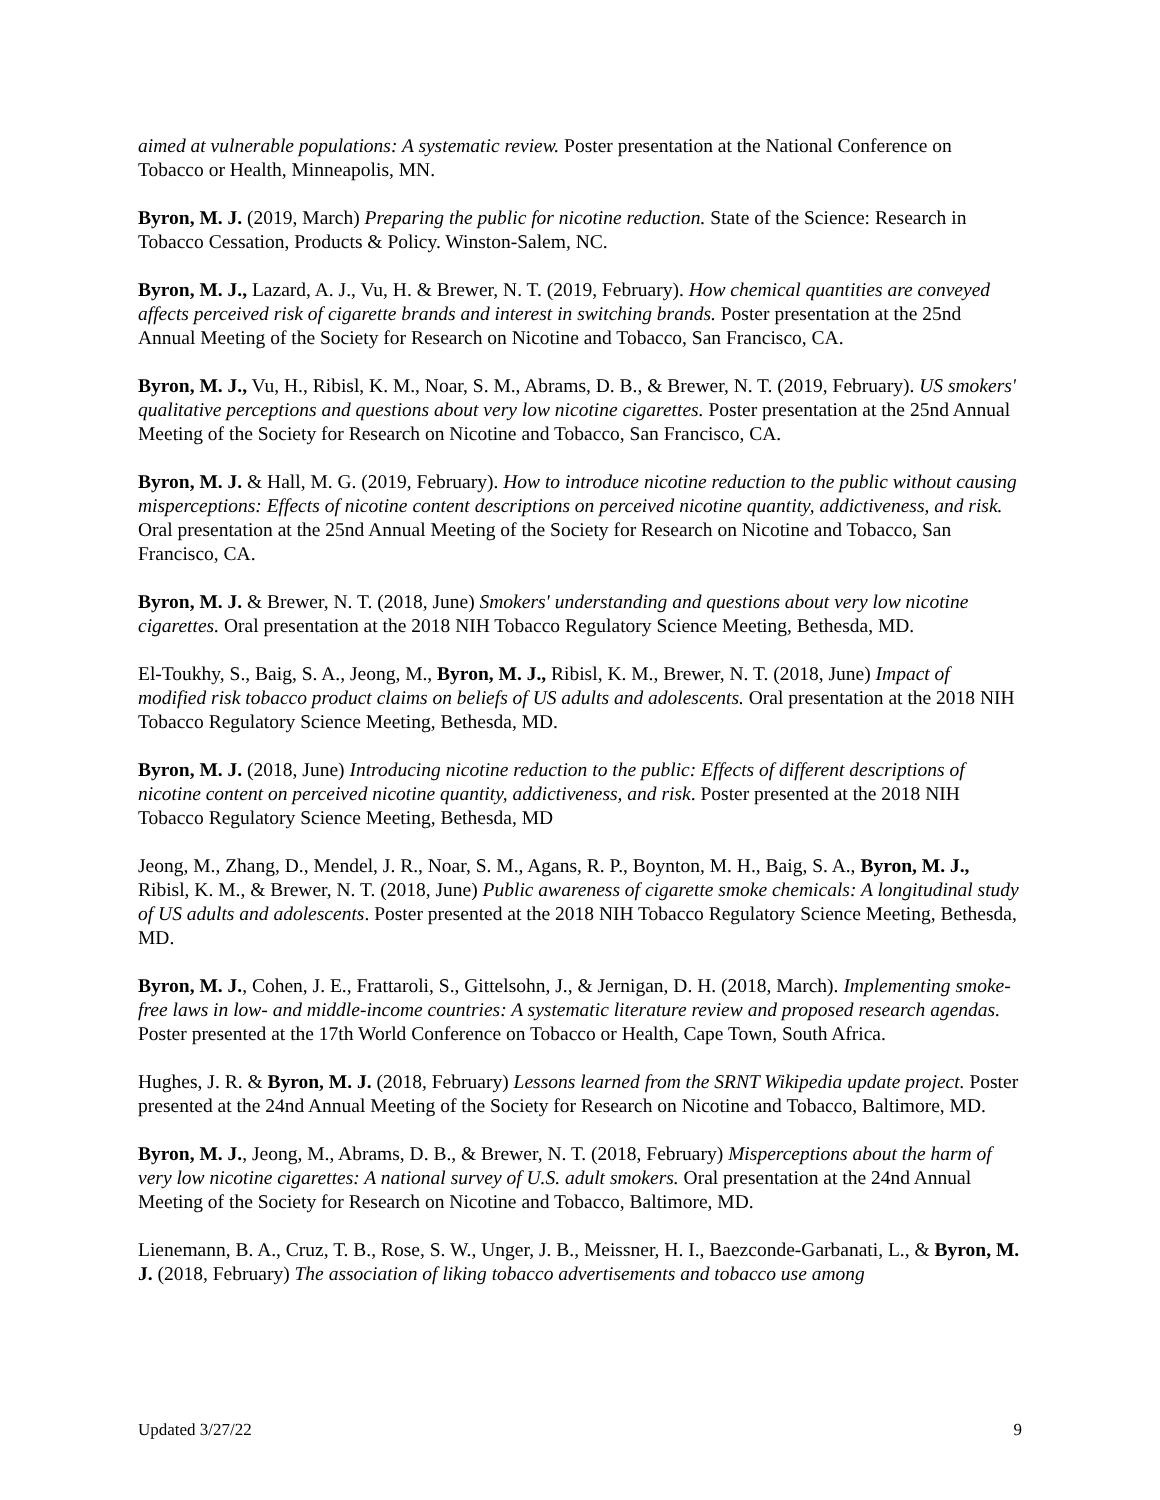aimed at vulnerable populations: A systematic review. Poster presentation at the National Conference on Tobacco or Health, Minneapolis, MN.
Byron, M. J. (2019, March) Preparing the public for nicotine reduction. State of the Science: Research in Tobacco Cessation, Products & Policy. Winston-Salem, NC.
Byron, M. J., Lazard, A. J., Vu, H. & Brewer, N. T. (2019, February). How chemical quantities are conveyed affects perceived risk of cigarette brands and interest in switching brands. Poster presentation at the 25nd Annual Meeting of the Society for Research on Nicotine and Tobacco, San Francisco, CA.
Byron, M. J., Vu, H., Ribisl, K. M., Noar, S. M., Abrams, D. B., & Brewer, N. T. (2019, February). US smokers' qualitative perceptions and questions about very low nicotine cigarettes. Poster presentation at the 25nd Annual Meeting of the Society for Research on Nicotine and Tobacco, San Francisco, CA.
Byron, M. J. & Hall, M. G. (2019, February). How to introduce nicotine reduction to the public without causing misperceptions: Effects of nicotine content descriptions on perceived nicotine quantity, addictiveness, and risk. Oral presentation at the 25nd Annual Meeting of the Society for Research on Nicotine and Tobacco, San Francisco, CA.
Byron, M. J. & Brewer, N. T. (2018, June) Smokers' understanding and questions about very low nicotine cigarettes. Oral presentation at the 2018 NIH Tobacco Regulatory Science Meeting, Bethesda, MD.
El-Toukhy, S., Baig, S. A., Jeong, M., Byron, M. J., Ribisl, K. M., Brewer, N. T. (2018, June) Impact of modified risk tobacco product claims on beliefs of US adults and adolescents. Oral presentation at the 2018 NIH Tobacco Regulatory Science Meeting, Bethesda, MD.
Byron, M. J. (2018, June) Introducing nicotine reduction to the public: Effects of different descriptions of nicotine content on perceived nicotine quantity, addictiveness, and risk. Poster presented at the 2018 NIH Tobacco Regulatory Science Meeting, Bethesda, MD
Jeong, M., Zhang, D., Mendel, J. R., Noar, S. M., Agans, R. P., Boynton, M. H., Baig, S. A., Byron, M. J., Ribisl, K. M., & Brewer, N. T. (2018, June) Public awareness of cigarette smoke chemicals: A longitudinal study of US adults and adolescents. Poster presented at the 2018 NIH Tobacco Regulatory Science Meeting, Bethesda, MD.
Byron, M. J., Cohen, J. E., Frattaroli, S., Gittelsohn, J., & Jernigan, D. H. (2018, March). Implementing smoke-free laws in low- and middle-income countries: A systematic literature review and proposed research agendas. Poster presented at the 17th World Conference on Tobacco or Health, Cape Town, South Africa.
Hughes, J. R. & Byron, M. J. (2018, February) Lessons learned from the SRNT Wikipedia update project. Poster presented at the 24nd Annual Meeting of the Society for Research on Nicotine and Tobacco, Baltimore, MD.
Byron, M. J., Jeong, M., Abrams, D. B., & Brewer, N. T. (2018, February) Misperceptions about the harm of very low nicotine cigarettes: A national survey of U.S. adult smokers. Oral presentation at the 24nd Annual Meeting of the Society for Research on Nicotine and Tobacco, Baltimore, MD.
Lienemann, B. A., Cruz, T. B., Rose, S. W., Unger, J. B., Meissner, H. I., Baezconde-Garbanati, L., & Byron, M. J. (2018, February) The association of liking tobacco advertisements and tobacco use among
Updated 3/27/22 9